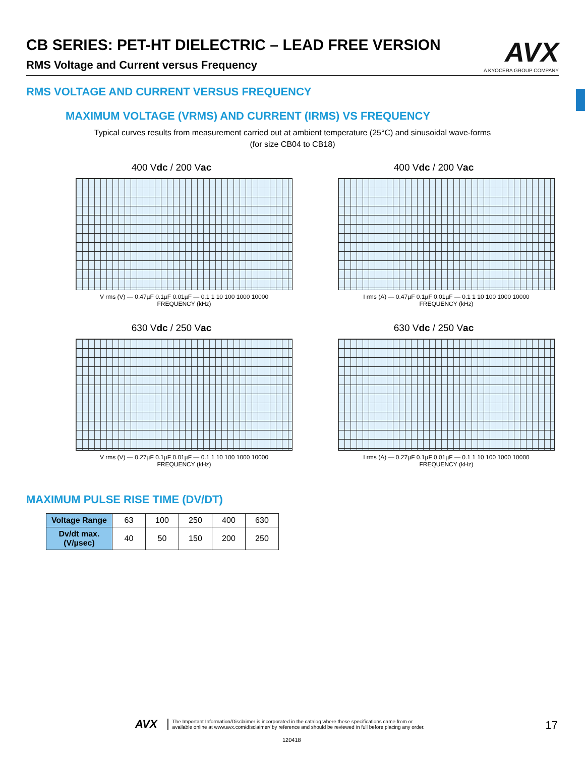CB SERIES: PET-HT DIELECTRIC – LEAD FREE VERSION
RMS Voltage and Current versus Frequency
AVX
A KYOCERA GROUP COMPANY
RMS VOLTAGE AND CURRENT VERSUS FREQUENCY
MAXIMUM VOLTAGE (VRMS) AND CURRENT (IRMS) VS FREQUENCY
Typical curves results from measurement carried out at ambient temperature (25°C) and sinusoidal wave-forms
(for size CB04 to CB18)
400 Vdc / 200 Vac
V rms (V) — 0.47µF 0.1µF 0.01µF — 0.1 1 10 100 1000 10000
FREQUENCY (kHz)
400 Vdc / 200 Vac
I rms (A) — 0.47µF 0.1µF 0.01µF — 0.1 1 10 100 1000 10000
FREQUENCY (kHz)
630 Vdc / 250 Vac
V rms (V) — 0.27µF 0.1µF 0.01µF — 0.1 1 10 100 1000 10000
FREQUENCY (kHz)
630 Vdc / 250 Vac
I rms (A) — 0.27µF 0.1µF 0.01µF — 0.1 1 10 100 1000 10000
FREQUENCY (kHz)
MAXIMUM PULSE RISE TIME (DV/DT)
| Voltage Range | 63 | 100 | 250 | 400 | 630 |
| Dv/dt max. (V/µsec) | 40 | 50 | 150 | 200 | 250 |
AVX The Important Information/Disclaimer is incorporated in the catalog where these specifications came from or
available online at www.avx.com/disclaimer/ by reference and should be reviewed in full before placing any order.
17
120418